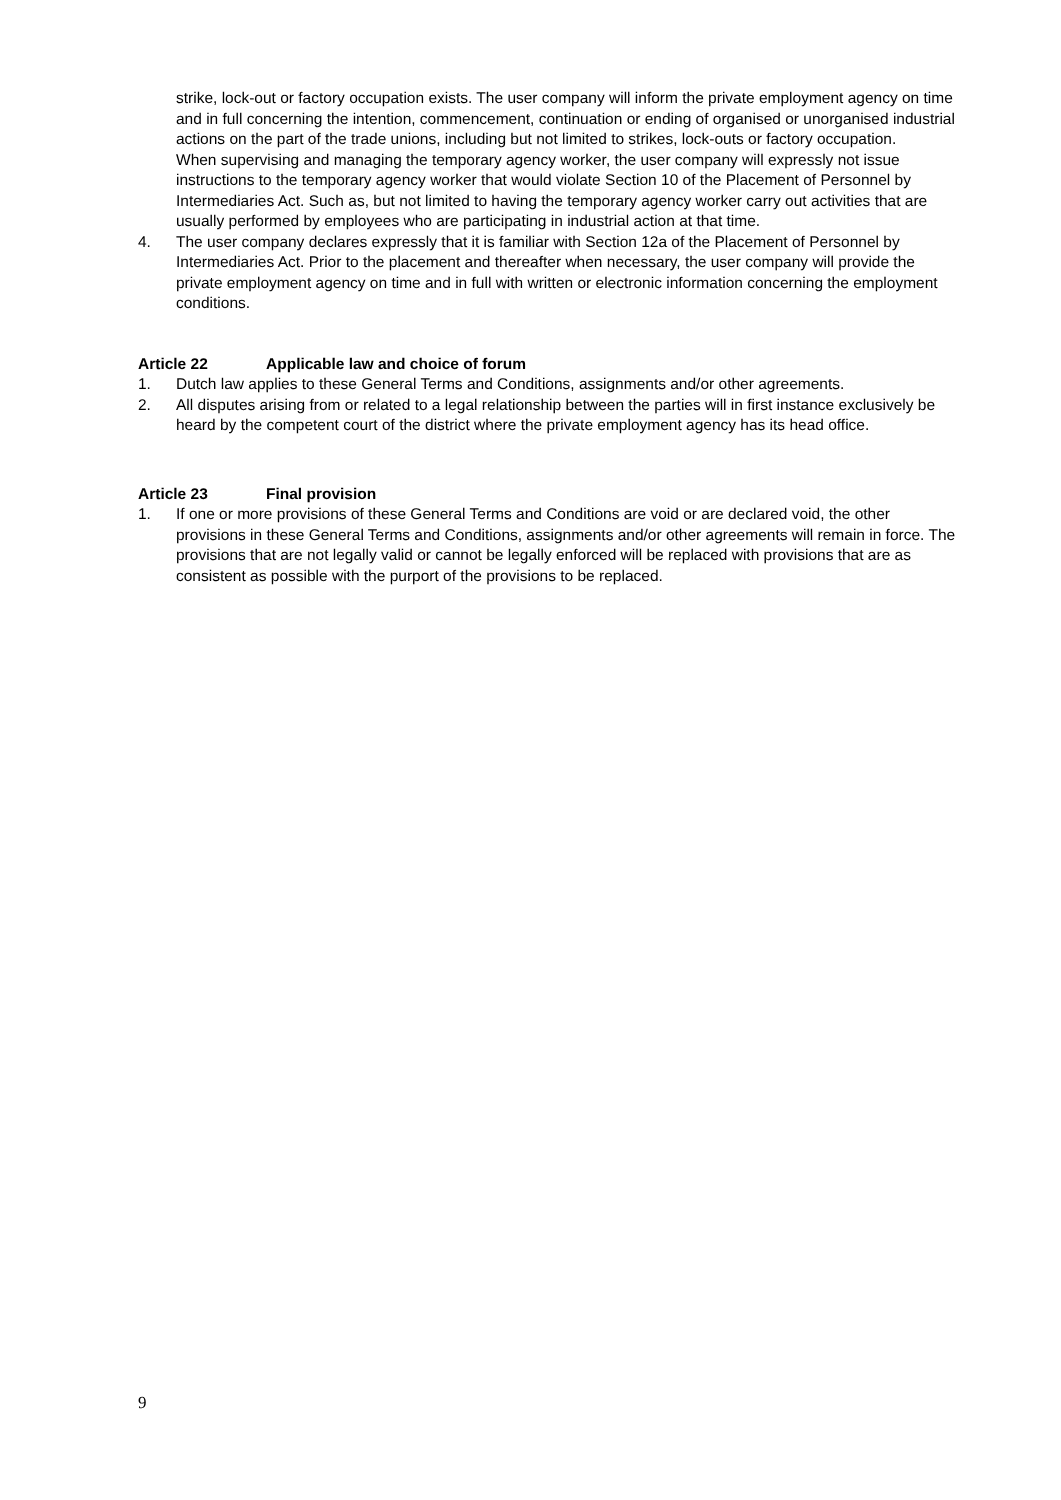strike, lock-out or factory occupation exists. The user company will inform the private employment agency on time and in full concerning the intention, commencement, continuation or ending of organised or unorganised industrial actions on the part of the trade unions, including but not limited to strikes, lock-outs or factory occupation.
When supervising and managing the temporary agency worker, the user company will expressly not issue instructions to the temporary agency worker that would violate Section 10 of the Placement of Personnel by Intermediaries Act. Such as, but not limited to having the temporary agency worker carry out activities that are usually performed by employees who are participating in industrial action at that time.
4. The user company declares expressly that it is familiar with Section 12a of the Placement of Personnel by Intermediaries Act. Prior to the placement and thereafter when necessary, the user company will provide the private employment agency on time and in full with written or electronic information concerning the employment conditions.
Article 22 Applicable law and choice of forum
1. Dutch law applies to these General Terms and Conditions, assignments and/or other agreements.
2. All disputes arising from or related to a legal relationship between the parties will in first instance exclusively be heard by the competent court of the district where the private employment agency has its head office.
Article 23 Final provision
1. If one or more provisions of these General Terms and Conditions are void or are declared void, the other provisions in these General Terms and Conditions, assignments and/or other agreements will remain in force. The provisions that are not legally valid or cannot be legally enforced will be replaced with provisions that are as consistent as possible with the purport of the provisions to be replaced.
9